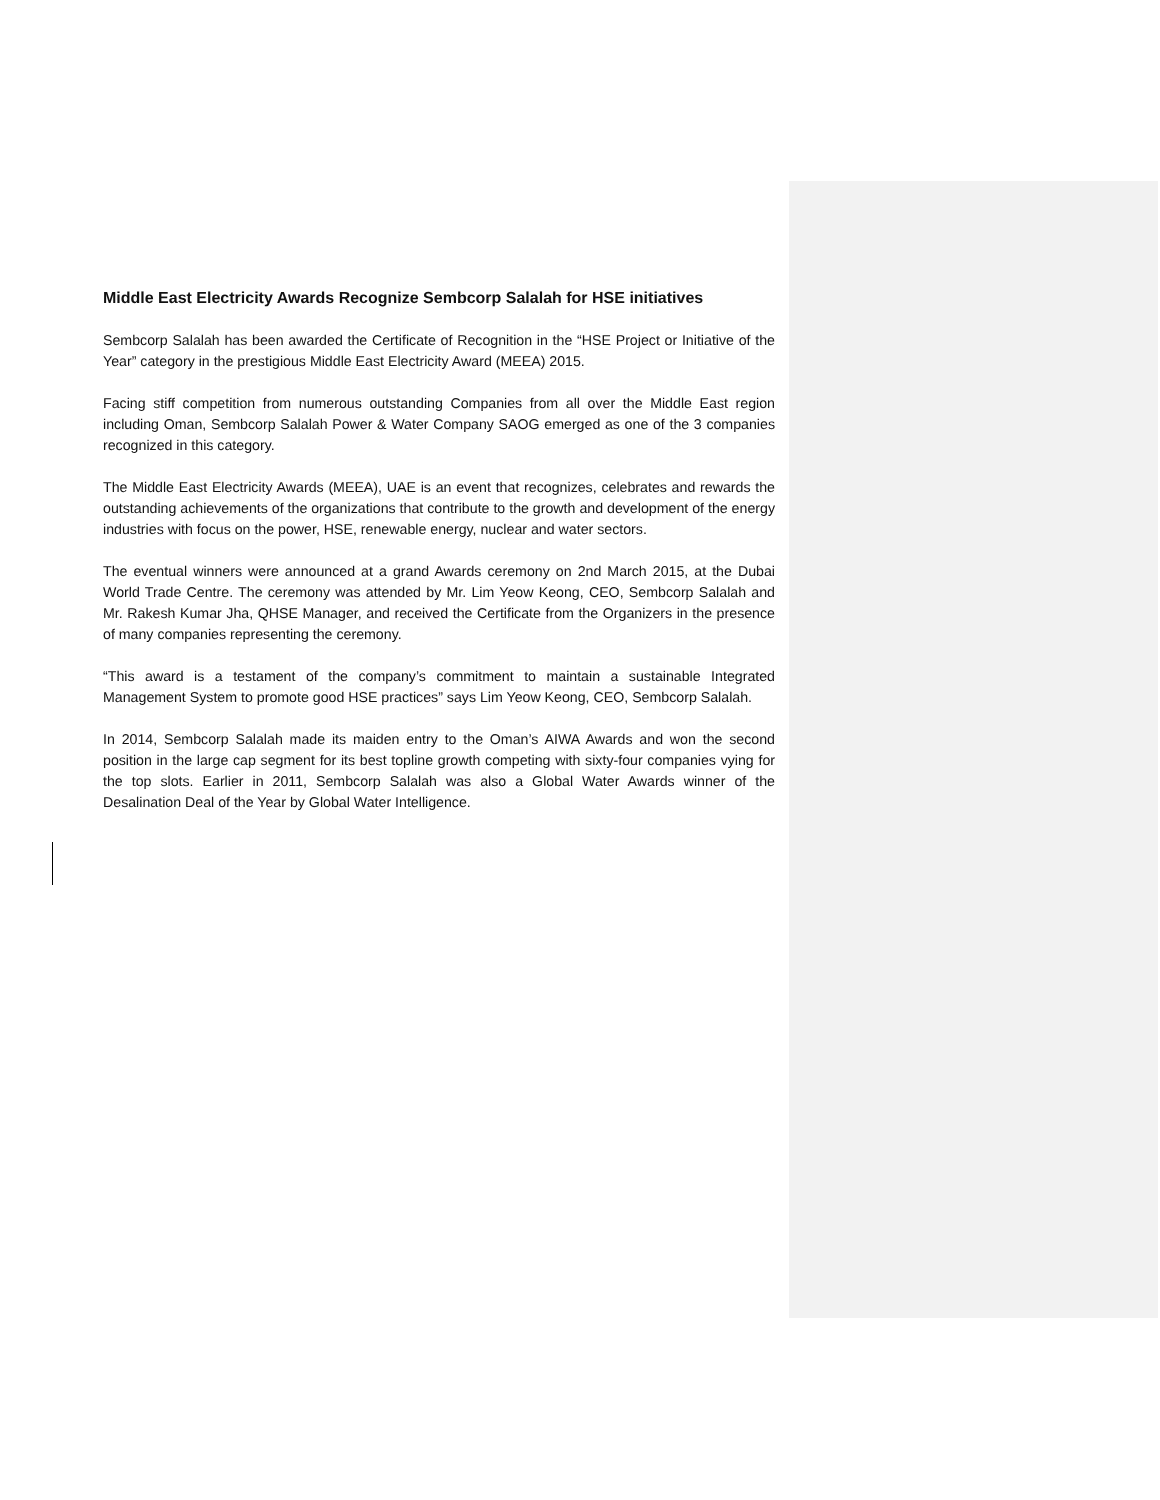Middle East Electricity Awards Recognize Sembcorp Salalah for HSE initiatives
Sembcorp Salalah has been awarded the Certificate of Recognition in the “HSE Project or Initiative of the Year” category in the prestigious Middle East Electricity Award (MEEA) 2015.
Facing stiff competition from numerous outstanding Companies from all over the Middle East region including Oman, Sembcorp Salalah Power & Water Company SAOG emerged as one of the 3 companies recognized in this category.
The Middle East Electricity Awards (MEEA), UAE is an event that recognizes, celebrates and rewards the outstanding achievements of the organizations that contribute to the growth and development of the energy industries with focus on the power, HSE, renewable energy, nuclear and water sectors.
The eventual winners were announced at a grand Awards ceremony on 2nd March 2015, at the Dubai World Trade Centre. The ceremony was attended by Mr. Lim Yeow Keong, CEO, Sembcorp Salalah and Mr. Rakesh Kumar Jha, QHSE Manager, and received the Certificate from the Organizers in the presence of many companies representing the ceremony.
“This award is a testament of the company’s commitment to maintain a sustainable Integrated Management System to promote good HSE practices” says Lim Yeow Keong, CEO, Sembcorp Salalah.
In 2014, Sembcorp Salalah made its maiden entry to the Oman’s AIWA Awards and won the second position in the large cap segment for its best topline growth competing with sixty-four companies vying for the top slots. Earlier in 2011, Sembcorp Salalah was also a Global Water Awards winner of the Desalination Deal of the Year by Global Water Intelligence.